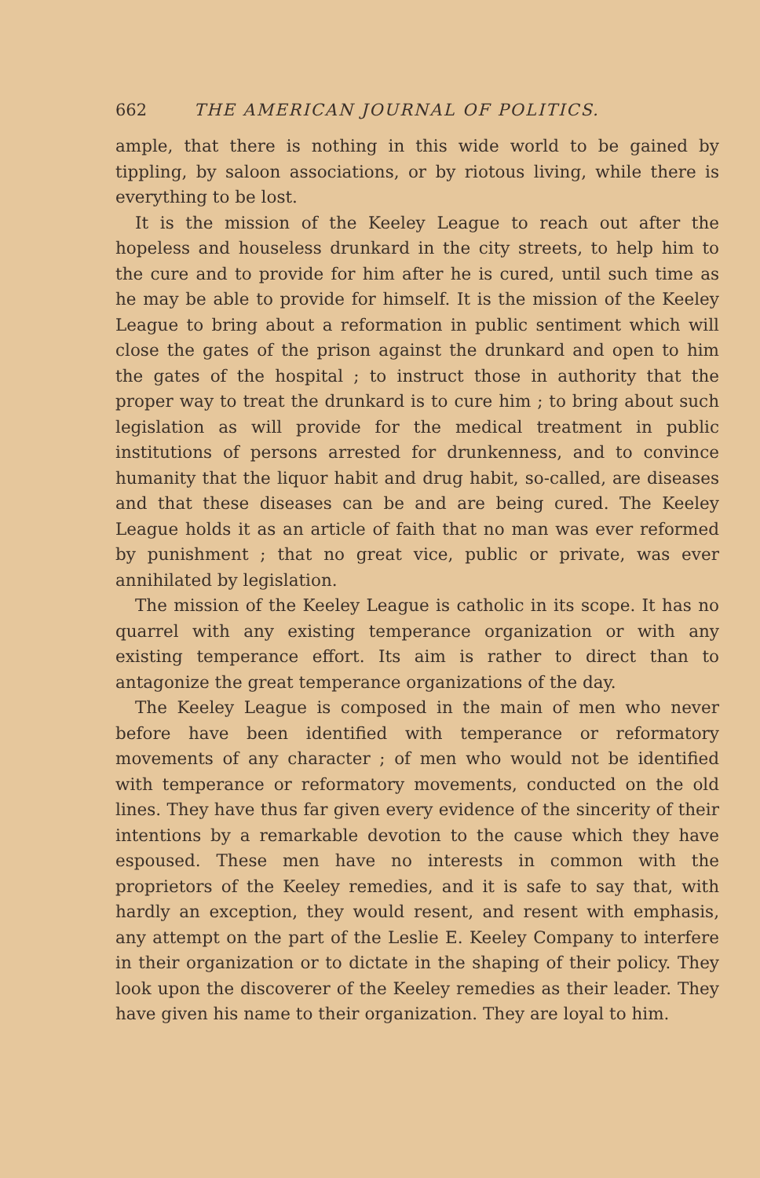662 THE AMERICAN JOURNAL OF POLITICS.
ample, that there is nothing in this wide world to be gained by tippling, by saloon associations, or by riotous living, while there is everything to be lost.
It is the mission of the Keeley League to reach out after the hopeless and houseless drunkard in the city streets, to help him to the cure and to provide for him after he is cured, until such time as he may be able to provide for himself. It is the mission of the Keeley League to bring about a reformation in public sentiment which will close the gates of the prison against the drunkard and open to him the gates of the hospital ; to instruct those in authority that the proper way to treat the drunkard is to cure him ; to bring about such legislation as will provide for the medical treatment in public institutions of persons arrested for drunkenness, and to convince humanity that the liquor habit and drug habit, so-called, are diseases and that these diseases can be and are being cured. The Keeley League holds it as an article of faith that no man was ever reformed by punishment ; that no great vice, public or private, was ever annihilated by legislation.
The mission of the Keeley League is catholic in its scope. It has no quarrel with any existing temperance organization or with any existing temperance effort. Its aim is rather to direct than to antagonize the great temperance organizations of the day.
The Keeley League is composed in the main of men who never before have been identified with temperance or reformatory movements of any character ; of men who would not be identified with temperance or reformatory movements, conducted on the old lines. They have thus far given every evidence of the sincerity of their intentions by a remarkable devotion to the cause which they have espoused. These men have no interests in common with the proprietors of the Keeley remedies, and it is safe to say that, with hardly an exception, they would resent, and resent with emphasis, any attempt on the part of the Leslie E. Keeley Company to interfere in their organization or to dictate in the shaping of their policy. They look upon the discoverer of the Keeley remedies as their leader. They have given his name to their organization. They are loyal to him.